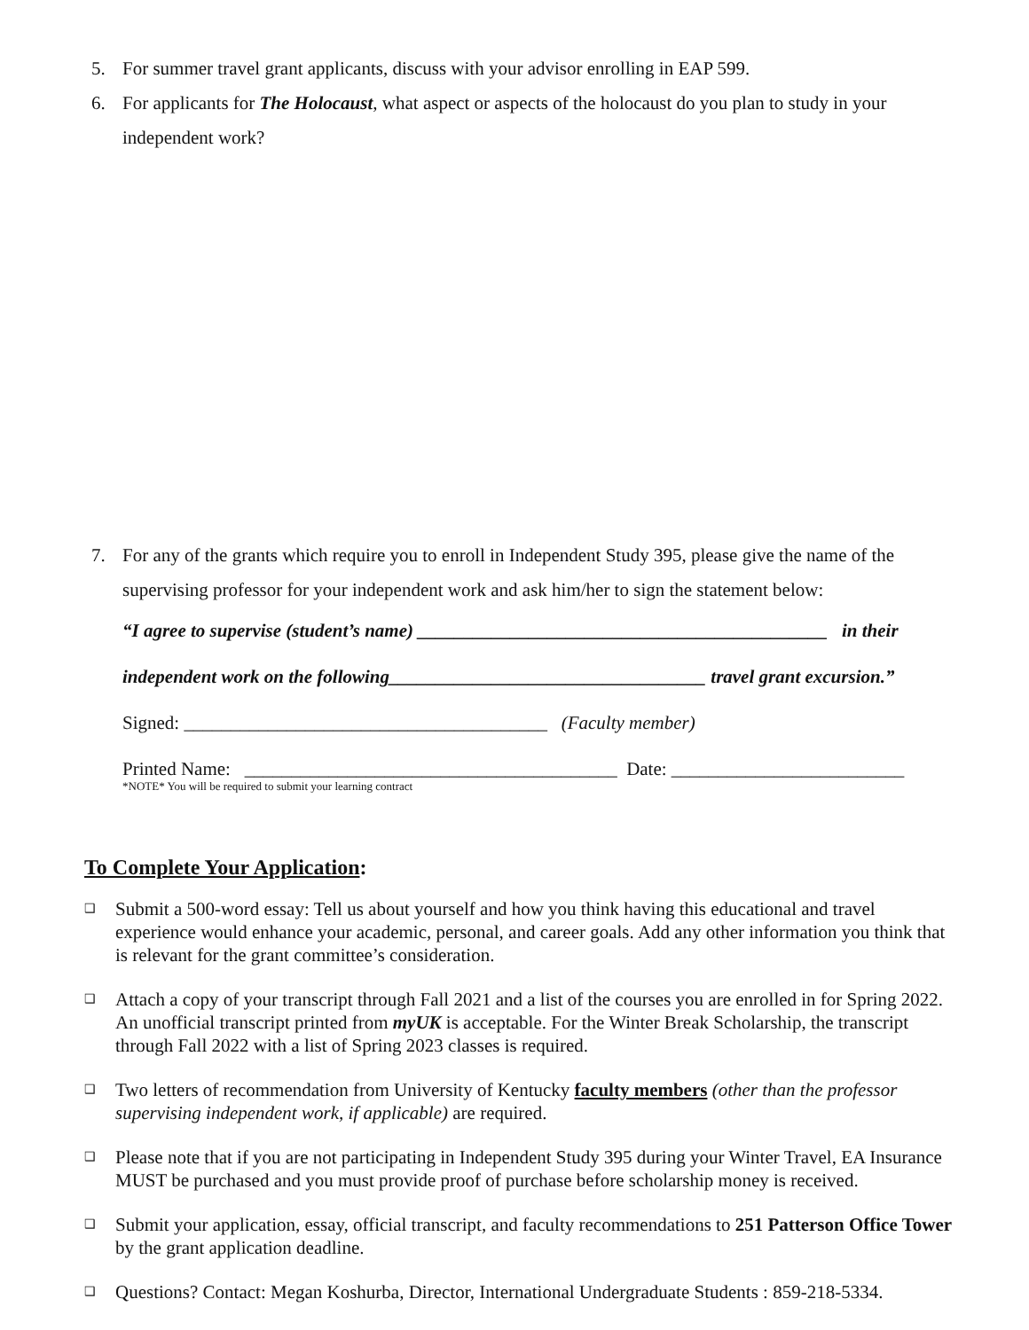5. For summer travel grant applicants, discuss with your advisor enrolling in EAP 599.
6. For applicants for The Holocaust, what aspect or aspects of the holocaust do you plan to study in your independent work?
7. For any of the grants which require you to enroll in Independent Study 395, please give the name of the supervising professor for your independent work and ask him/her to sign the statement below:
“I agree to supervise (student’s name) ____________________________________________ in their
independent work on the following__________________________________ travel grant excursion.”
Signed: _______________________________________ (Faculty member)
Printed Name: ________________________________________ Date: _________________________
*NOTE* You will be required to submit your learning contract
To Complete Your Application:
❑ Submit a 500-word essay: Tell us about yourself and how you think having this educational and travel experience would enhance your academic, personal, and career goals. Add any other information you think that is relevant for the grant committee’s consideration.
❑ Attach a copy of your transcript through Fall 2021 and a list of the courses you are enrolled in for Spring 2022. An unofficial transcript printed from myUK is acceptable. For the Winter Break Scholarship, the transcript through Fall 2022 with a list of Spring 2023 classes is required.
❑ Two letters of recommendation from University of Kentucky faculty members (other than the professor supervising independent work, if applicable) are required.
❑ Please note that if you are not participating in Independent Study 395 during your Winter Travel, EA Insurance MUST be purchased and you must provide proof of purchase before scholarship money is received.
❑ Submit your application, essay, official transcript, and faculty recommendations to 251 Patterson Office Tower by the grant application deadline.
❑ Questions? Contact: Megan Koshurba, Director, International Undergraduate Students : 859-218-5334.